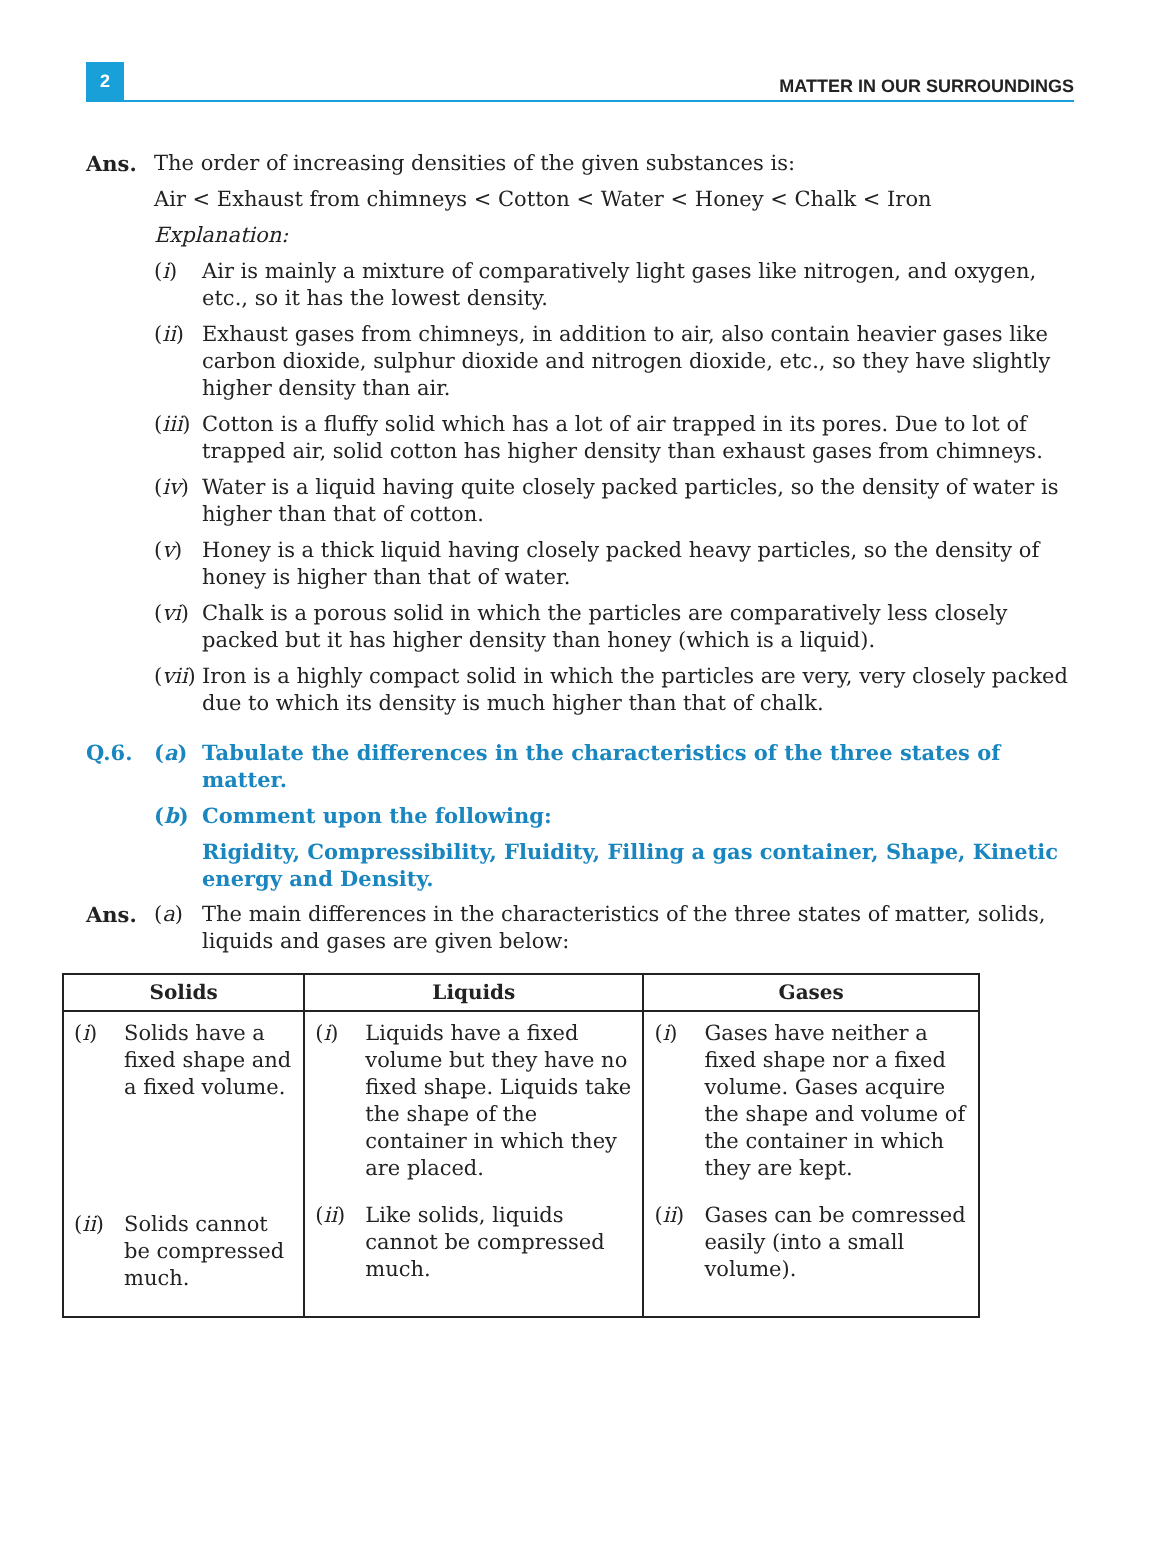2
MATTER IN OUR SURROUNDINGS
Ans. The order of increasing densities of the given substances is:
Air < Exhaust from chimneys < Cotton < Water < Honey < Chalk < Iron
Explanation:
(i) Air is mainly a mixture of comparatively light gases like nitrogen, and oxygen, etc., so it has the lowest density.
(ii) Exhaust gases from chimneys, in addition to air, also contain heavier gases like carbon dioxide, sulphur dioxide and nitrogen dioxide, etc., so they have slightly higher density than air.
(iii) Cotton is a fluffy solid which has a lot of air trapped in its pores. Due to lot of trapped air, solid cotton has higher density than exhaust gases from chimneys.
(iv) Water is a liquid having quite closely packed particles, so the density of water is higher than that of cotton.
(v) Honey is a thick liquid having closely packed heavy particles, so the density of honey is higher than that of water.
(vi) Chalk is a porous solid in which the particles are comparatively less closely packed but it has higher density than honey (which is a liquid).
(vii) Iron is a highly compact solid in which the particles are very, very closely packed due to which its density is much higher than that of chalk.
Q.6. (a) Tabulate the differences in the characteristics of the three states of matter.
(b) Comment upon the following:
Rigidity, Compressibility, Fluidity, Filling a gas container, Shape, Kinetic energy and Density.
Ans. (a) The main differences in the characteristics of the three states of matter, solids, liquids and gases are given below:
| Solids | Liquids | Gases |
| --- | --- | --- |
| ( i ) Solids have a fixed shape and a fixed volume. ( ii ) Solids cannot be compressed much. | ( i ) Liquids have a fixed volume but they have no fixed shape. Liquids take the shape of the container in which they are placed. ( ii ) Like solids, liquids cannot be compressed much. | ( i ) Gases have neither a fixed shape nor a fixed volume. Gases acquire the shape and volume of the container in which they are kept. ( ii ) Gases can be comressed easily (into a small volume). |